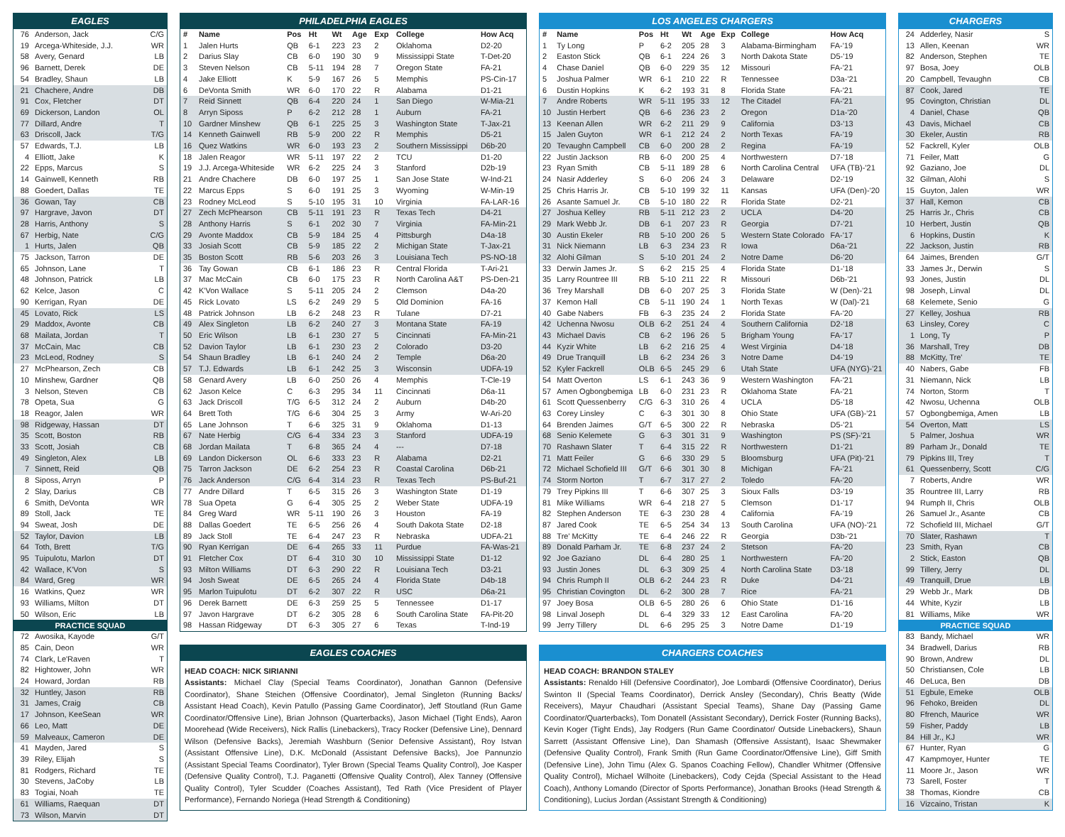EAGLES
| 76 | Anderson, Jack | C/G |
| 19 | Arcega-Whiteside, J.J. | WR |
| 58 | Avery, Genard | LB |
| 96 | Barnett, Derek | DE |
| 54 | Bradley, Shaun | LB |
| 21 | Chachere, Andre | DB |
| 91 | Cox, Fletcher | DT |
| 69 | Dickerson, Landon | OL |
| 77 | Dillard, Andre | T |
| 63 | Driscoll, Jack | T/G |
| 57 | Edwards, T.J. | LB |
| 4 | Elliott, Jake | K |
| 22 | Epps, Marcus | S |
| 14 | Gainwell, Kenneth | RB |
| 88 | Goedert, Dallas | TE |
| 36 | Gowan, Tay | CB |
| 97 | Hargrave, Javon | DT |
| 28 | Harris, Anthony | S |
| 67 | Herbig, Nate | C/G |
| 1 | Hurts, Jalen | QB |
| 75 | Jackson, Tarron | DE |
| 65 | Johnson, Lane | T |
| 48 | Johnson, Patrick | LB |
| 62 | Kelce, Jason | C |
| 90 | Kerrigan, Ryan | DE |
| 45 | Lovato, Rick | LS |
| 29 | Maddox, Avonte | CB |
| 68 | Mailata, Jordan | T |
| 37 | McCain, Mac | CB |
| 23 | McLeod, Rodney | S |
| 27 | McPhearson, Zech | CB |
| 10 | Minshew, Gardner | QB |
| 3 | Nelson, Steven | CB |
| 78 | Opeta, Sua | G |
| 18 | Reagor, Jalen | WR |
| 98 | Ridgeway, Hassan | DT |
| 35 | Scott, Boston | RB |
| 33 | Scott, Josiah | CB |
| 49 | Singleton, Alex | LB |
| 7 | Sinnett, Reid | QB |
| 8 | Siposs, Arryn | P |
| 2 | Slay, Darius | CB |
| 6 | Smith, DeVonta | WR |
| 89 | Stoll, Jack | TE |
| 94 | Sweat, Josh | DE |
| 52 | Taylor, Davion | LB |
| 64 | Toth, Brett | T/G |
| 95 | Tuipulotu, Marlon | DT |
| 42 | Wallace, K'Von | S |
| 84 | Ward, Greg | WR |
| 16 | Watkins, Quez | WR |
| 93 | Williams, Milton | DT |
| 50 | Wilson, Eric | LB |
PRACTICE SQUAD
| 72 | Awosika, Kayode | G/T |
| 85 | Cain, Deon | WR |
| 74 | Clark, Le'Raven | T |
| 82 | Hightower, John | WR |
| 24 | Howard, Jordan | RB |
| 32 | Huntley, Jason | RB |
| 31 | James, Craig | CB |
| 17 | Johnson, KeeSean | WR |
| 66 | Leo, Matt | DE |
| 59 | Malveaux, Cameron | DE |
| 41 | Mayden, Jared | S |
| 39 | Riley, Elijah | S |
| 81 | Rodgers, Richard | TE |
| 30 | Stevens, JaCoby | LB |
| 83 | Togiai, Noah | TE |
| 61 | Williams, Raequan | DT |
| 73 | Wilson, Marvin | DT |
PHILADELPHIA EAGLES
| # | Name | Pos | Ht | Wt | Age | Exp | College | How Acq |
| --- | --- | --- | --- | --- | --- | --- | --- | --- |
| 1 | Jalen Hurts | QB | 6-1 | 223 | 23 | 2 | Oklahoma | D2-20 |
| 2 | Darius Slay | CB | 6-0 | 190 | 30 | 9 | Mississippi State | T-Det-20 |
| 3 | Steven Nelson | CB | 5-11 | 194 | 28 | 7 | Oregon State | FA-21 |
| 4 | Jake Elliott | K | 5-9 | 167 | 26 | 5 | Memphis | PS-Cin-17 |
| 6 | DeVonta Smith | WR | 6-0 | 170 | 22 | R | Alabama | D1-21 |
| 7 | Reid Sinnett | QB | 6-4 | 220 | 24 | 1 | San Diego | W-Mia-21 |
| 8 | Arryn Siposs | P | 6-2 | 212 | 28 | 1 | Auburn | FA-21 |
| 10 | Gardner Minshew | QB | 6-1 | 225 | 25 | 3 | Washington State | T-Jax-21 |
| 14 | Kenneth Gainwell | RB | 5-9 | 200 | 22 | R | Memphis | D5-21 |
| 16 | Quez Watkins | WR | 6-0 | 193 | 23 | 2 | Southern Mississippi | D6b-20 |
| 18 | Jalen Reagor | WR | 5-11 | 197 | 22 | 2 | TCU | D1-20 |
| 19 | J.J. Arcega-Whiteside | WR | 6-2 | 225 | 24 | 3 | Stanford | D2b-19 |
| 21 | Andre Chachere | DB | 6-0 | 197 | 25 | 1 | San Jose State | W-Ind-21 |
| 22 | Marcus Epps | S | 6-0 | 191 | 25 | 3 | Wyoming | W-Min-19 |
| 23 | Rodney McLeod | S | 5-10 | 195 | 31 | 10 | Virginia | FA-LAR-16 |
| 27 | Zech McPhearson | CB | 5-11 | 191 | 23 | R | Texas Tech | D4-21 |
| 28 | Anthony Harris | S | 6-1 | 202 | 30 | 7 | Virginia | FA-Min-21 |
| 29 | Avonte Maddox | CB | 5-9 | 184 | 25 | 4 | Pittsburgh | D4a-18 |
| 33 | Josiah Scott | CB | 5-9 | 185 | 22 | 2 | Michigan State | T-Jax-21 |
| 35 | Boston Scott | RB | 5-6 | 203 | 26 | 3 | Louisiana Tech | PS-NO-18 |
| 36 | Tay Gowan | CB | 6-1 | 186 | 23 | R | Central Florida | T-Ari-21 |
| 37 | Mac McCain | CB | 6-0 | 175 | 23 | R | North Carolina A&T | PS-Den-21 |
| 42 | K'Von Wallace | S | 5-11 | 205 | 24 | 2 | Clemson | D4a-20 |
| 45 | Rick Lovato | LS | 6-2 | 249 | 29 | 5 | Old Dominion | FA-16 |
| 48 | Patrick Johnson | LB | 6-2 | 248 | 23 | R | Tulane | D7-21 |
| 49 | Alex Singleton | LB | 6-2 | 240 | 27 | 3 | Montana State | FA-19 |
| 50 | Eric Wilson | LB | 6-1 | 230 | 27 | 5 | Cincinnati | FA-Min-21 |
| 52 | Davion Taylor | LB | 6-1 | 230 | 23 | 2 | Colorado | D3-20 |
| 54 | Shaun Bradley | LB | 6-1 | 240 | 24 | 2 | Temple | D6a-20 |
| 57 | T.J. Edwards | LB | 6-1 | 242 | 25 | 3 | Wisconsin | UDFA-19 |
| 58 | Genard Avery | LB | 6-0 | 250 | 26 | 4 | Memphis | T-Cle-19 |
| 62 | Jason Kelce | C | 6-3 | 295 | 34 | 11 | Cincinnati | D6a-11 |
| 63 | Jack Driscoll | T/G | 6-5 | 312 | 24 | 2 | Auburn | D4b-20 |
| 64 | Brett Toth | T/G | 6-6 | 304 | 25 | 3 | Army | W-Ari-20 |
| 65 | Lane Johnson | T | 6-6 | 325 | 31 | 9 | Oklahoma | D1-13 |
| 67 | Nate Herbig | C/G | 6-4 | 334 | 23 | 3 | Stanford | UDFA-19 |
| 68 | Jordan Mailata | T | 6-8 | 365 | 24 | 4 | --- | D7-18 |
| 69 | Landon Dickerson | OL | 6-6 | 333 | 23 | R | Alabama | D2-21 |
| 75 | Tarron Jackson | DE | 6-2 | 254 | 23 | R | Coastal Carolina | D6b-21 |
| 76 | Jack Anderson | C/G | 6-4 | 314 | 23 | R | Texas Tech | PS-Buf-21 |
| 77 | Andre Dillard | T | 6-5 | 315 | 26 | 3 | Washington State | D1-19 |
| 78 | Sua Opeta | G | 6-4 | 305 | 25 | 2 | Weber State | UDFA-19 |
| 84 | Greg Ward | WR | 5-11 | 190 | 26 | 3 | Houston | FA-19 |
| 88 | Dallas Goedert | TE | 6-5 | 256 | 26 | 4 | South Dakota State | D2-18 |
| 89 | Jack Stoll | TE | 6-4 | 247 | 23 | R | Nebraska | UDFA-21 |
| 90 | Ryan Kerrigan | DE | 6-4 | 265 | 33 | 11 | Purdue | FA-Was-21 |
| 91 | Fletcher Cox | DT | 6-4 | 310 | 30 | 10 | Mississippi State | D1-12 |
| 93 | Milton Williams | DT | 6-3 | 290 | 22 | R | Louisiana Tech | D3-21 |
| 94 | Josh Sweat | DE | 6-5 | 265 | 24 | 4 | Florida State | D4b-18 |
| 95 | Marlon Tuipulotu | DT | 6-2 | 307 | 22 | R | USC | D6a-21 |
| 96 | Derek Barnett | DE | 6-3 | 259 | 25 | 5 | Tennessee | D1-17 |
| 97 | Javon Hargrave | DT | 6-2 | 305 | 28 | 6 | South Carolina State | FA-Pit-20 |
| 98 | Hassan Ridgeway | DT | 6-3 | 305 | 27 | 6 | Texas | T-Ind-19 |
EAGLES COACHES
HEAD COACH: NICK SIRIANNI
Assistants: Michael Clay (Special Teams Coordinator), Jonathan Gannon (Defensive Coordinator), Shane Steichen (Offensive Coordinator), Jemal Singleton (Running Backs/ Assistant Head Coach), Kevin Patullo (Passing Game Coordinator), Jeff Stoutland (Run Game Coordinator/Offensive Line), Brian Johnson (Quarterbacks), Jason Michael (Tight Ends), Aaron Moorehead (Wide Receivers), Nick Rallis (Linebackers), Tracy Rocker (Defensive Line), Dennard Wilson (Defensive Backs), Jeremiah Washburn (Senior Defensive Assistant), Roy Istvan (Assistant Offensive Line), D.K. McDonald (Assistant Defensive Backs), Joe Pannunzio (Assistant Special Teams Coordinator), Tyler Brown (Special Teams Quality Control), Joe Kasper (Defensive Quality Control), T.J. Paganetti (Offensive Quality Control), Alex Tanney (Offensive Quality Control), Tyler Scudder (Coaches Assistant), Ted Rath (Vice President of Player Performance), Fernando Noriega (Head Strength & Conditioning)
LOS ANGELES CHARGERS
| # | Name | Pos | Ht | Wt | Age | Exp | College | How Acq |
| --- | --- | --- | --- | --- | --- | --- | --- | --- |
| 1 | Ty Long | P | 6-2 | 205 | 28 | 3 | Alabama-Birmingham | FA-'19 |
| 2 | Easton Stick | QB | 6-1 | 224 | 26 | 3 | North Dakota State | D5-'19 |
| 4 | Chase Daniel | QB | 6-0 | 229 | 35 | 12 | Missouri | FA-'21 |
| 5 | Joshua Palmer | WR | 6-1 | 210 | 22 | R | Tennessee | D3a-'21 |
| 6 | Dustin Hopkins | K | 6-2 | 193 | 31 | 8 | Florida State | FA-'21 |
| 7 | Andre Roberts | WR | 5-11 | 195 | 33 | 12 | The Citadel | FA-'21 |
| 10 | Justin Herbert | QB | 6-6 | 236 | 23 | 2 | Oregon | D1a-'20 |
| 13 | Keenan Allen | WR | 6-2 | 211 | 29 | 9 | California | D3-'13 |
| 15 | Jalen Guyton | WR | 6-1 | 212 | 24 | 2 | North Texas | FA-'19 |
| 20 | Tevaughn Campbell | CB | 6-0 | 200 | 28 | 2 | Regina | FA-'19 |
| 22 | Justin Jackson | RB | 6-0 | 200 | 25 | 4 | Northwestern | D7-'18 |
| 23 | Ryan Smith | CB | 5-11 | 189 | 28 | 6 | North Carolina Central | UFA (TB)-'21 |
| 24 | Nasir Adderley | S | 6-0 | 206 | 24 | 3 | Delaware | D2-'19 |
| 25 | Chris Harris Jr. | CB | 5-10 | 199 | 32 | 11 | Kansas | UFA (Den)-'20 |
| 26 | Asante Samuel Jr. | CB | 5-10 | 180 | 22 | R | Florida State | D2-'21 |
| 27 | Joshua Kelley | RB | 5-11 | 212 | 23 | 2 | UCLA | D4-'20 |
| 29 | Mark Webb Jr. | DB | 6-1 | 207 | 23 | R | Georgia | D7-'21 |
| 30 | Austin Ekeler | RB | 5-10 | 200 | 26 | 5 | Western State Colorado | FA-'17 |
| 31 | Nick Niemann | LB | 6-3 | 234 | 23 | R | Iowa | D6a-'21 |
| 32 | Alohi Gilman | S | 5-10 | 201 | 24 | 2 | Notre Dame | D6-'20 |
| 33 | Derwin James Jr. | S | 6-2 | 215 | 25 | 4 | Florida State | D1-'18 |
| 35 | Larry Rountree III | RB | 5-10 | 211 | 22 | R | Missouri | D6b-'21 |
| 36 | Trey Marshall | DB | 6-0 | 207 | 25 | 3 | Florida State | W (Den)-'21 |
| 37 | Kemon Hall | CB | 5-11 | 190 | 24 | 1 | North Texas | W (Dal)-'21 |
| 40 | Gabe Nabers | FB | 6-3 | 235 | 24 | 2 | Florida State | FA-'20 |
| 42 | Uchenna Nwosu | OLB | 6-2 | 251 | 24 | 4 | Southern California | D2-'18 |
| 43 | Michael Davis | CB | 6-2 | 196 | 26 | 5 | Brigham Young | FA-'17 |
| 44 | Kyzir White | LB | 6-2 | 216 | 25 | 4 | West Virginia | D4-'18 |
| 49 | Drue Tranquill | LB | 6-2 | 234 | 26 | 3 | Notre Dame | D4-'19 |
| 52 | Kyler Fackrell | OLB | 6-5 | 245 | 29 | 6 | Utah State | UFA (NYG)-'21 |
| 54 | Matt Overton | LS | 6-1 | 243 | 36 | 9 | Western Washington | FA-'21 |
| 57 | Amen Ogbongbemiga | LB | 6-0 | 231 | 23 | R | Oklahoma State | FA-'21 |
| 61 | Scott Quessenberry | C/G | 6-3 | 310 | 26 | 4 | UCLA | D5-'18 |
| 63 | Corey Linsley | C | 6-3 | 301 | 30 | 8 | Ohio State | UFA (GB)-'21 |
| 64 | Brenden Jaimes | G/T | 6-5 | 300 | 22 | R | Nebraska | D5-'21 |
| 68 | Senio Kelemete | G | 6-3 | 301 | 31 | 9 | Washington | PS (SF)-'21 |
| 70 | Rashawn Slater | T | 6-4 | 315 | 22 | R | Northwestern | D1-'21 |
| 71 | Matt Feiler | G | 6-6 | 330 | 29 | 5 | Bloomsburg | UFA (Pit)-'21 |
| 72 | Michael Schofield III | G/T | 6-6 | 301 | 30 | 8 | Michigan | FA-'21 |
| 74 | Storm Norton | T | 6-7 | 317 | 27 | 2 | Toledo | FA-'20 |
| 79 | Trey Pipkins III | T | 6-6 | 307 | 25 | 3 | Sioux Falls | D3-'19 |
| 81 | Mike Williams | WR | 6-4 | 218 | 27 | 5 | Clemson | D1-'17 |
| 82 | Stephen Anderson | TE | 6-3 | 230 | 28 | 4 | California | FA-'19 |
| 87 | Jared Cook | TE | 6-5 | 254 | 34 | 13 | South Carolina | UFA (NO)-'21 |
| 88 | Tre' McKitty | TE | 6-4 | 246 | 22 | R | Georgia | D3b-'21 |
| 89 | Donald Parham Jr. | TE | 6-8 | 237 | 24 | 2 | Stetson | FA-'20 |
| 92 | Joe Gaziano | DL | 6-4 | 280 | 25 | 1 | Northwestern | FA-'20 |
| 93 | Justin Jones | DL | 6-3 | 309 | 25 | 4 | North Carolina State | D3-'18 |
| 94 | Chris Rumph II | OLB | 6-2 | 244 | 23 | R | Duke | D4-'21 |
| 95 | Christian Covington | DL | 6-2 | 300 | 28 | 7 | Rice | FA-'21 |
| 97 | Joey Bosa | OLB | 6-5 | 280 | 26 | 6 | Ohio State | D1-'16 |
| 98 | Linval Joseph | DL | 6-4 | 329 | 33 | 12 | East Carolina | FA-'20 |
| 99 | Jerry Tillery | DL | 6-6 | 295 | 25 | 3 | Notre Dame | D1-'19 |
CHARGERS COACHES
HEAD COACH: BRANDON STALEY
Assistants: Renaldo Hill (Defensive Coordinator), Joe Lombardi (Offensive Coordinator), Derius Swinton II (Special Teams Coordinator), Derrick Ansley (Secondary), Chris Beatty (Wide Receivers), Mayur Chaudhari (Assistant Special Teams), Shane Day (Passing Game Coordinator/Quarterbacks), Tom Donatell (Assistant Secondary), Derrick Foster (Running Backs), Kevin Koger (Tight Ends), Jay Rodgers (Run Game Coordinator/ Outside Linebackers), Shaun Sarrett (Assistant Offensive Line), Dan Shamash (Offensive Assistant), Isaac Shewmaker (Defensive Quality Control), Frank Smith (Run Game Coordinator/Offensive Line), Giff Smith (Defensive Line), John Timu (Alex G. Spanos Coaching Fellow), Chandler Whitmer (Offensive Quality Control), Michael Wilhoite (Linebackers), Cody Cejda (Special Assistant to the Head Coach), Anthony Lomando (Director of Sports Performance), Jonathan Brooks (Head Strength & Conditioning), Lucius Jordan (Assistant Strength & Conditioning)
CHARGERS
| 24 | Adderley, Nasir | S |
| 13 | Allen, Keenan | WR |
| 82 | Anderson, Stephen | TE |
| 97 | Bosa, Joey | OLB |
| 20 | Campbell, Tevaughn | CB |
| 87 | Cook, Jared | TE |
| 95 | Covington, Christian | DL |
| 4 | Daniel, Chase | QB |
| 43 | Davis, Michael | CB |
| 30 | Ekeler, Austin | RB |
| 52 | Fackrell, Kyler | OLB |
| 71 | Feiler, Matt | G |
| 92 | Gaziano, Joe | DL |
| 32 | Gilman, Alohi | S |
| 15 | Guyton, Jalen | WR |
| 37 | Hall, Kemon | CB |
| 25 | Harris Jr., Chris | CB |
| 10 | Herbert, Justin | QB |
| 6 | Hopkins, Dustin | K |
| 22 | Jackson, Justin | RB |
| 64 | Jaimes, Brenden | G/T |
| 33 | James Jr., Derwin | S |
| 93 | Jones, Justin | DL |
| 98 | Joseph, Linval | DL |
| 68 | Kelemete, Senio | G |
| 27 | Kelley, Joshua | RB |
| 63 | Linsley, Corey | C |
| 1 | Long, Ty | P |
| 36 | Marshall, Trey | DB |
| 88 | McKitty, Tre' | TE |
| 40 | Nabers, Gabe | FB |
| 31 | Niemann, Nick | LB |
| 74 | Norton, Storm | T |
| 42 | Nwosu, Uchenna | OLB |
| 57 | Ogbongbemiga, Amen | LB |
| 54 | Overton, Matt | LS |
| 5 | Palmer, Joshua | WR |
| 89 | Parham Jr., Donald | TE |
| 79 | Pipkins III, Trey | T |
| 61 | Quessenberry, Scott | C/G |
| 7 | Roberts, Andre | WR |
| 35 | Rountree III, Larry | RB |
| 94 | Rumph II, Chris | OLB |
| 26 | Samuel Jr., Asante | CB |
| 72 | Schofield III, Michael | G/T |
| 70 | Slater, Rashawn | T |
| 23 | Smith, Ryan | CB |
| 2 | Stick, Easton | QB |
| 99 | Tillery, Jerry | DL |
| 49 | Tranquill, Drue | LB |
| 29 | Webb Jr., Mark | DB |
| 44 | White, Kyzir | LB |
| 81 | Williams, Mike | WR |
PRACTICE SQUAD
| 83 | Bandy, Michael | WR |
| 34 | Bradwell, Darius | RB |
| 90 | Brown, Andrew | DL |
| 50 | Christiansen, Cole | LB |
| 46 | DeLuca, Ben | DB |
| 51 | Egbule, Emeke | OLB |
| 96 | Fehoko, Breiden | DL |
| 80 | Ffrench, Maurice | WR |
| 59 | Fisher, Paddy | LB |
| 84 | Hill Jr., KJ | WR |
| 67 | Hunter, Ryan | G |
| 47 | Kampmoyer, Hunter | TE |
| 11 | Moore Jr., Jason | WR |
| 73 | Sarell, Foster | T |
| 38 | Thomas, Kiondre | CB |
| 16 | Vizcaino, Tristan | K |